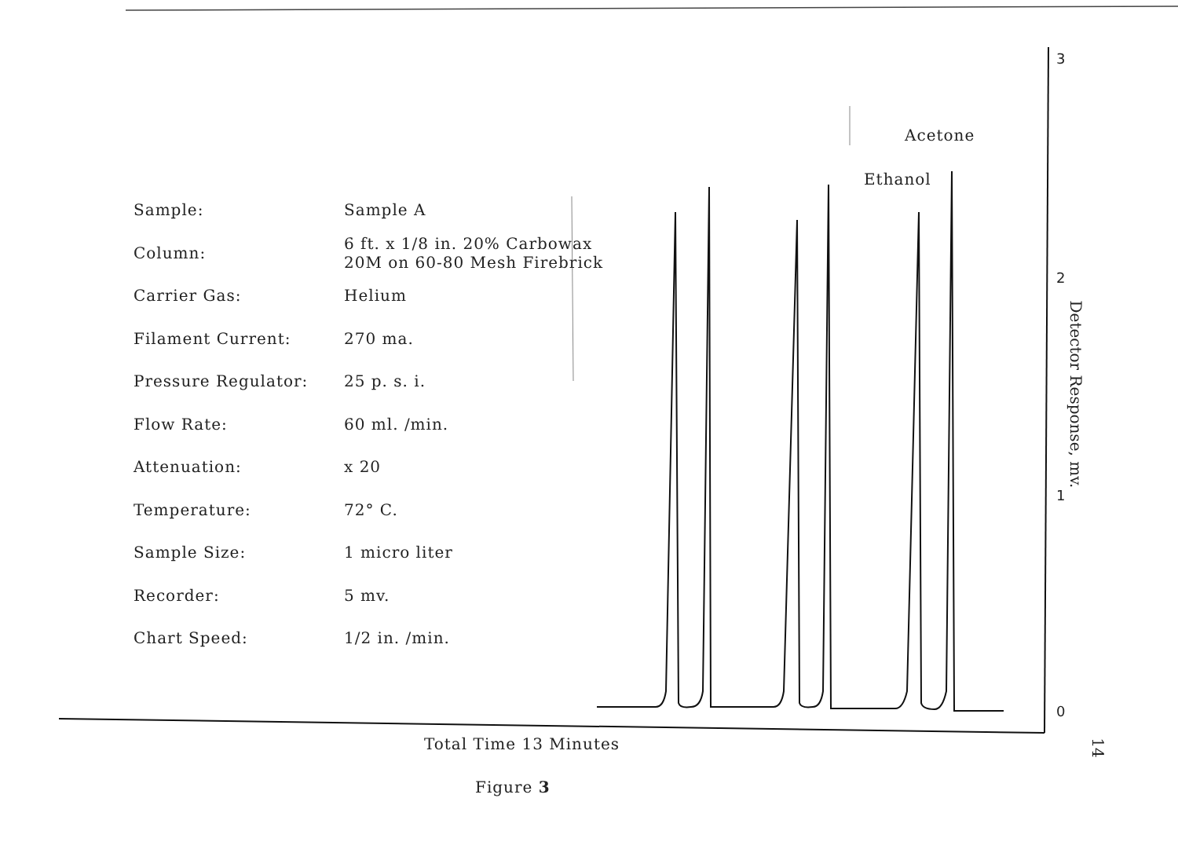| Sample: | Sample A |
| Column: | 6 ft. x 1/8 in. 20% Carbowax 20M on 60-80 Mesh Firebrick |
| Carrier Gas: | Helium |
| Filament Current: | 270 ma. |
| Pressure Regulator: | 25 p. s. i. |
| Flow Rate: | 60 ml. /min. |
| Attenuation: | x 20 |
| Temperature: | 72° C. |
| Sample Size: | 1 micro liter |
| Recorder: | 5 mv. |
| Chart Speed: | 1/2 in. /min. |
Acetone
Ethanol
3
2
1
0
Detector Response, mv.
Total Time 13 Minutes
Figure 3
14